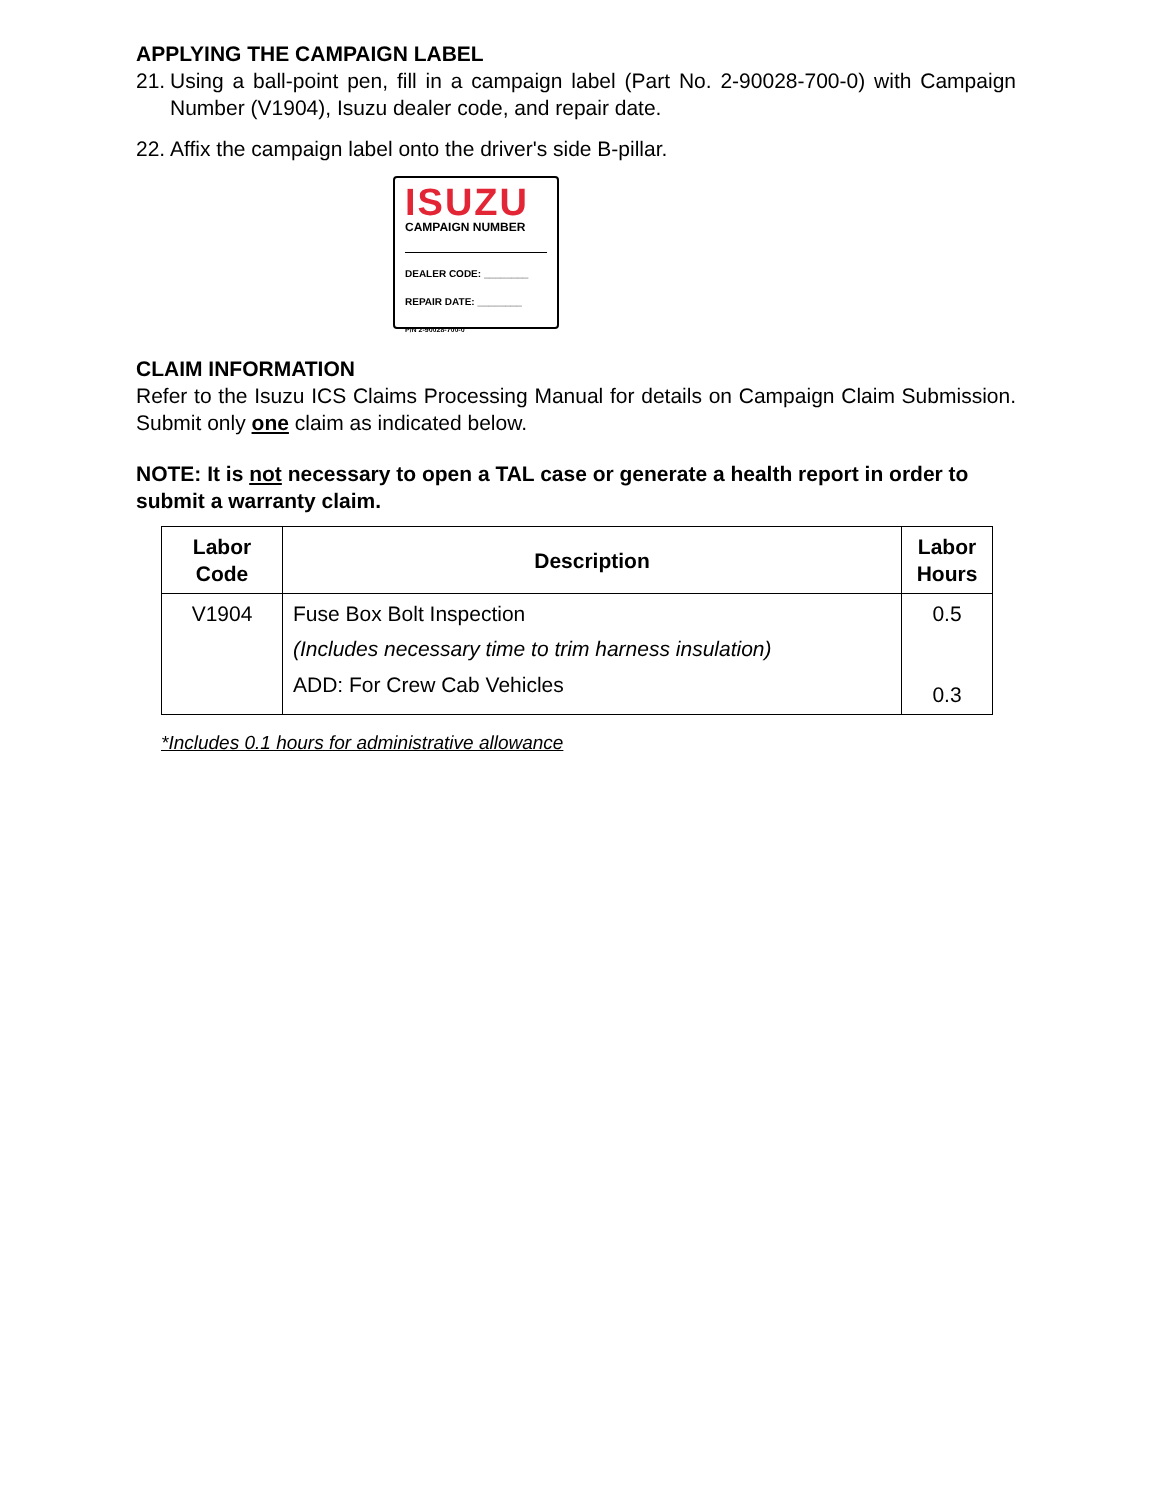APPLYING THE CAMPAIGN LABEL
21. Using a ball-point pen, fill in a campaign label (Part No. 2-90028-700-0) with Campaign Number (V1904), Isuzu dealer code, and repair date.
22. Affix the campaign label onto the driver's side B-pillar.
ISUZU
CAMPAIGN NUMBER
DEALER CODE: ________
REPAIR DATE: ________
P/N 2-90028-700-0
CLAIM INFORMATION
Refer to the Isuzu ICS Claims Processing Manual for details on Campaign Claim Submission. Submit only one claim as indicated below.
NOTE: It is not necessary to open a TAL case or generate a health report in order to submit a warranty claim.
| Labor Code | Description | Labor Hours |
| --- | --- | --- |
| V1904 | Fuse Box Bolt Inspection (Includes necessary time to trim harness insulation) ADD: For Crew Cab Vehicles | 0.5 0.3 |
*Includes 0.1 hours for administrative allowance